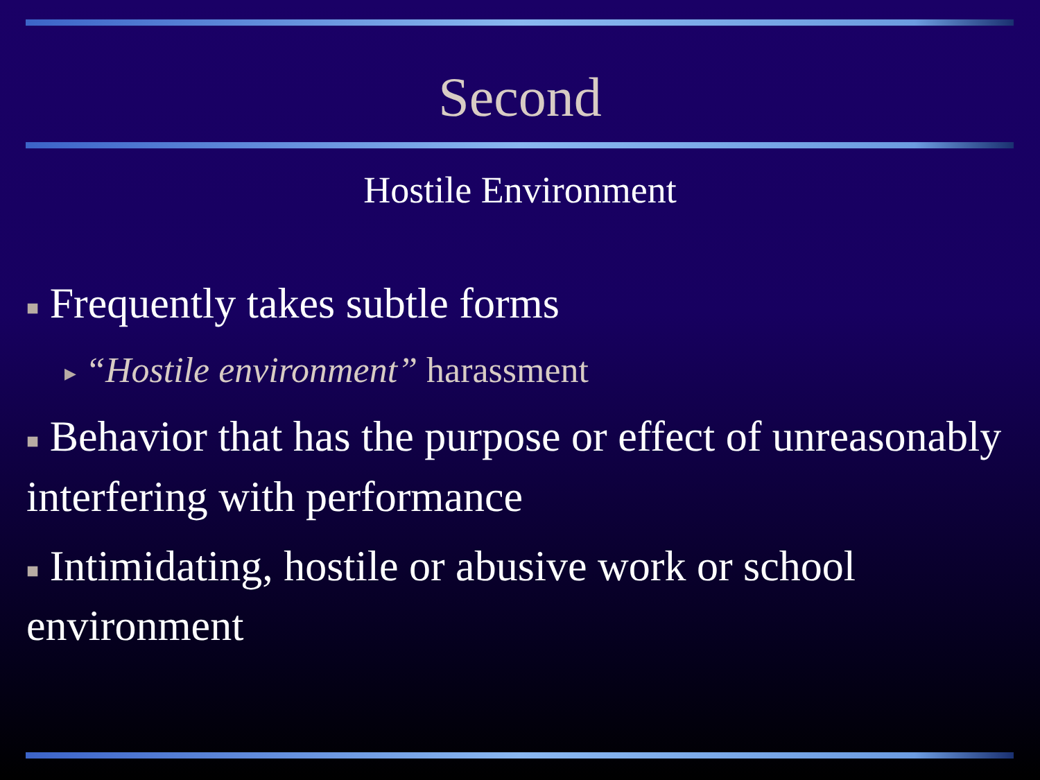Second
Hostile Environment
■ Frequently takes subtle forms
▶ “Hostile environment” harassment
■ Behavior that has the purpose or effect of unreasonably interfering with performance
■ Intimidating, hostile or abusive work or school environment